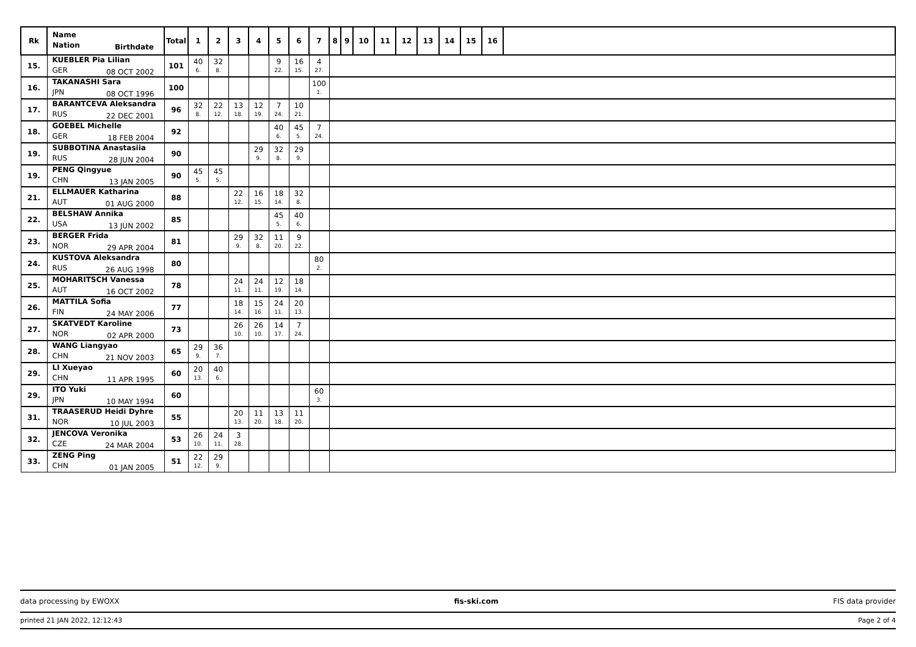| Rk | Name Nation Birthdate | Total | 1 | 2 | 3 | 4 | 5 | 6 | 7 | 8 | 9 | 10 | 11 | 12 | 13 | 14 | 15 | 16 | |
| --- | --- | --- | --- | --- | --- | --- | --- | --- | --- | --- | --- | --- | --- | --- | --- | --- | --- | --- | --- |
| 15. | KUEBLER Pia Lilian GER 08 OCT 2002 | 101 | 40 6. | 32 8. | | | 9 22. | 16 15. | 4 27. | | | | | | | | | | |
| 16. | TAKANASHI Sara JPN 08 OCT 1996 | 100 | | | | | | | 100 1. | | | | | | | | | | |
| 17. | BARANTCEVA Aleksandra RUS 22 DEC 2001 | 96 | 32 8. | 22 12. | 13 18. | 12 19. | 7 24. | 10 21. | | | | | | | | | | | |
| 18. | GOEBEL Michelle GER 18 FEB 2004 | 92 | | | | | 40 6. | 45 5. | 7 24. | | | | | | | | | | |
| 19. | SUBBOTINA Anastasiia RUS 28 JUN 2004 | 90 | | | | 29 9. | 32 8. | 29 9. | | | | | | | | | | | |
| 19. | PENG Qingyue CHN 13 JAN 2005 | 90 | 45 5. | 45 5. | | | | | | | | | | | | | | | |
| 21. | ELLMAUER Katharina AUT 01 AUG 2000 | 88 | | | 22 12. | 16 15. | 18 14. | 32 8. | | | | | | | | | | | |
| 22. | BELSHAW Annika USA 13 JUN 2002 | 85 | | | | | 45 5. | 40 6. | | | | | | | | | | | |
| 23. | BERGER Frida NOR 29 APR 2004 | 81 | | | 29 9. | 32 8. | 11 20. | 9 22. | | | | | | | | | | | |
| 24. | KUSTOVA Aleksandra RUS 26 AUG 1998 | 80 | | | | | | | 80 2. | | | | | | | | | | |
| 25. | MOHARITSCH Vanessa AUT 16 OCT 2002 | 78 | | | 24 11. | 24 11. | 12 19. | 18 14. | | | | | | | | | | | |
| 26. | MATTILA Sofia FIN 24 MAY 2006 | 77 | | | 18 14. | 15 16. | 24 11. | 20 13. | | | | | | | | | | | |
| 27. | SKATVEDT Karoline NOR 02 APR 2000 | 73 | | | 26 10. | 26 10. | 14 17. | 7 24. | | | | | | | | | | | |
| 28. | WANG Liangyao CHN 21 NOV 2003 | 65 | 29 9. | 36 7. | | | | | | | | | | | | | | | |
| 29. | LI Xueyao CHN 11 APR 1995 | 60 | 20 13. | 40 6. | | | | | | | | | | | | | | | |
| 29. | ITO Yuki JPN 10 MAY 1994 | 60 | | | | | | | 60 3. | | | | | | | | | | |
| 31. | TRAASERUD Heidi Dyhre NOR 10 JUL 2003 | 55 | | | 20 13. | 11 20. | 13 18. | 11 20. | | | | | | | | | | | |
| 32. | JENCOVA Veronika CZE 24 MAR 2004 | 53 | 26 10. | 24 11. | 3 28. | | | | | | | | | | | | | | |
| 33. | ZENG Ping CHN 01 JAN 2005 | 51 | 22 12. | 29 9. | | | | | | | | | | | | | | | |
data processing by EWOXX fis-ski.com FIS data provider
printed 21 JAN 2022, 12:12:43 Page 2 of 4